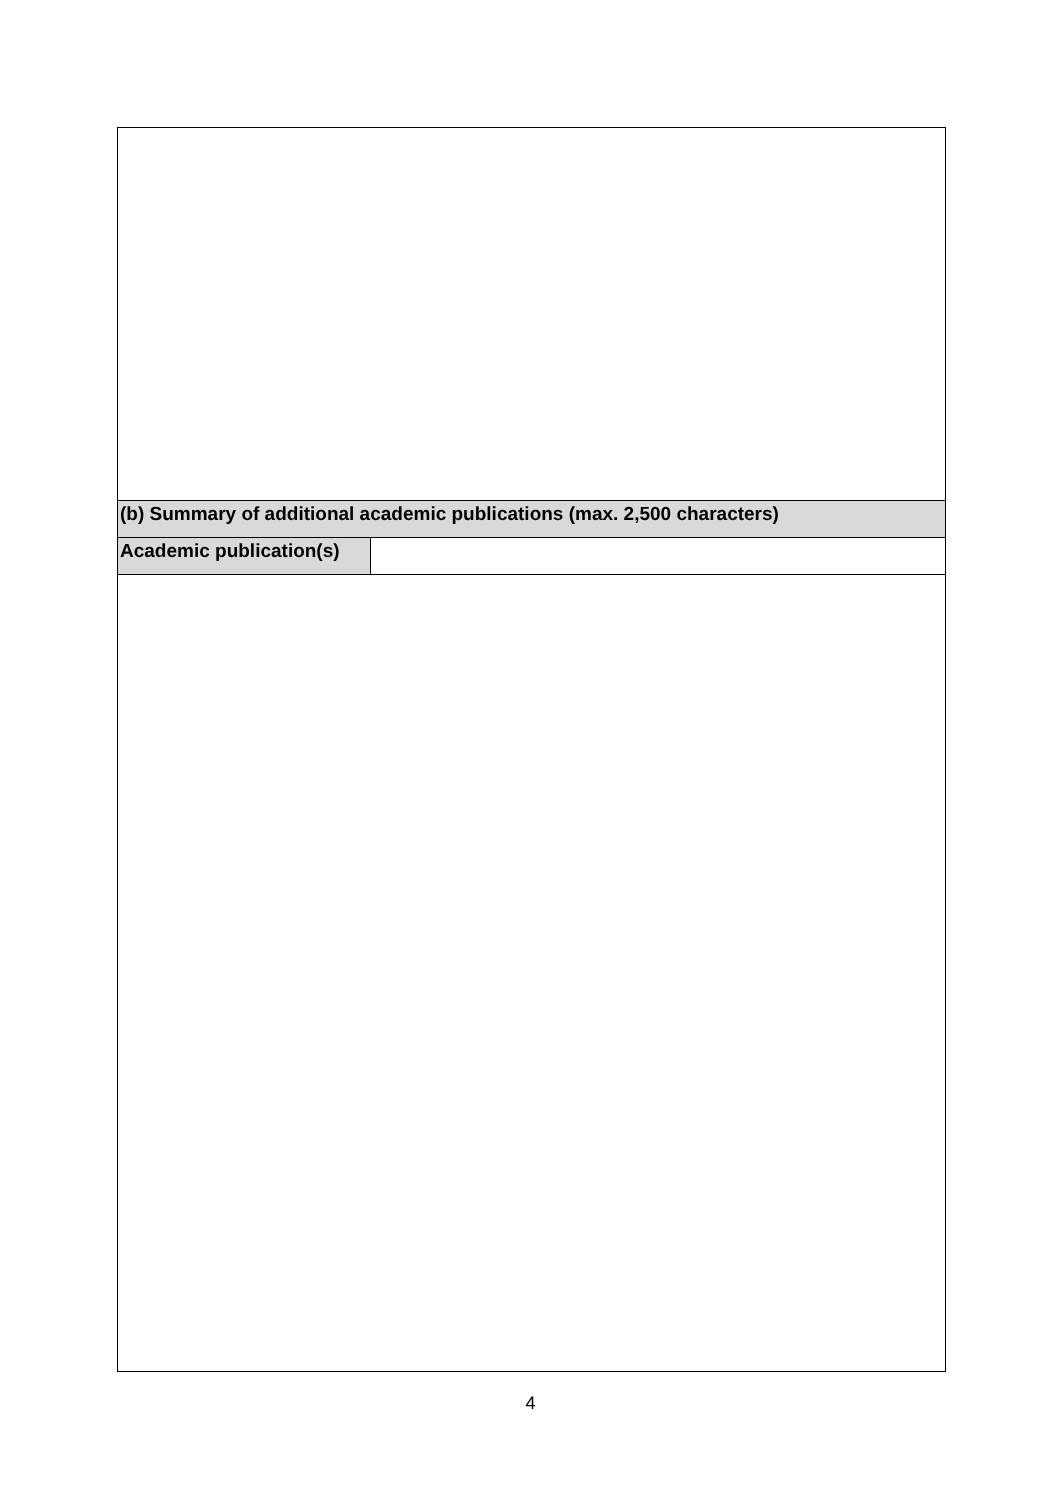| (b) Summary of additional academic publications (max. 2,500 characters) | |
| Academic publication(s) | |
4